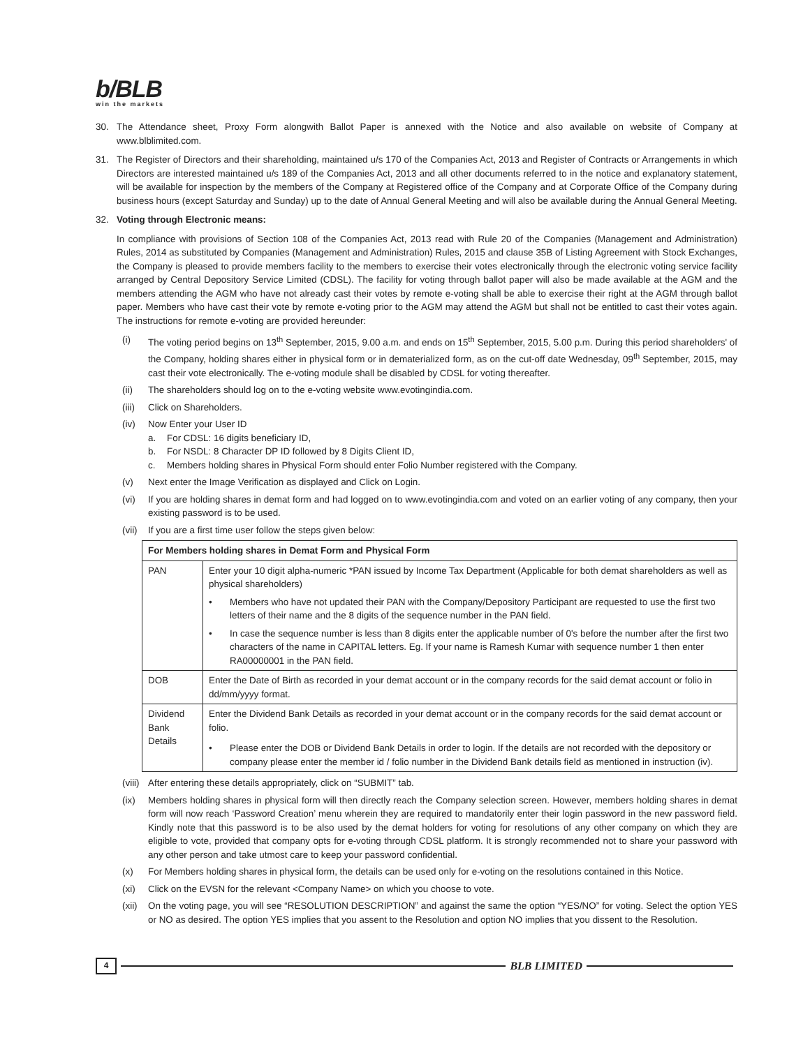b/BLB
win the markets
30. The Attendance sheet, Proxy Form alongwith Ballot Paper is annexed with the Notice and also available on website of Company at www.blblimited.com.
31. The Register of Directors and their shareholding, maintained u/s 170 of the Companies Act, 2013 and Register of Contracts or Arrangements in which Directors are interested maintained u/s 189 of the Companies Act, 2013 and all other documents referred to in the notice and explanatory statement, will be available for inspection by the members of the Company at Registered office of the Company and at Corporate Office of the Company during business hours (except Saturday and Sunday) up to the date of Annual General Meeting and will also be available during the Annual General Meeting.
32. Voting through Electronic means:
In compliance with provisions of Section 108 of the Companies Act, 2013 read with Rule 20 of the Companies (Management and Administration) Rules, 2014 as substituted by Companies (Management and Administration) Rules, 2015 and clause 35B of Listing Agreement with Stock Exchanges, the Company is pleased to provide members facility to the members to exercise their votes electronically through the electronic voting service facility arranged by Central Depository Service Limited (CDSL). The facility for voting through ballot paper will also be made available at the AGM and the members attending the AGM who have not already cast their votes by remote e-voting shall be able to exercise their right at the AGM through ballot paper. Members who have cast their vote by remote e-voting prior to the AGM may attend the AGM but shall not be entitled to cast their votes again. The instructions for remote e-voting are provided hereunder:
(i) The voting period begins on 13<sup>th</sup> September, 2015, 9.00 a.m. and ends on 15<sup>th</sup> September, 2015, 5.00 p.m. During this period shareholders' of the Company, holding shares either in physical form or in dematerialized form, as on the cut-off date Wednesday, 09<sup>th</sup> September, 2015, may cast their vote electronically. The e-voting module shall be disabled by CDSL for voting thereafter.
(ii) The shareholders should log on to the e-voting website www.evotingindia.com.
(iii)
Click on Shareholders.
(iv) Now Enter your User ID
a. For CDSL: 16 digits beneficiary ID,
b. For NSDL: 8 Character DP ID followed by 8 Digits Client ID,
c. Members holding shares in Physical Form should enter Folio Number registered with the Company.
(v) Next enter the Image Verification as displayed and Click on Login.
(vi) If you are holding shares in demat form and had logged on to www.evotingindia.com and voted on an earlier voting of any company, then your existing password is to be used.
(vii)
If you are a first time user follow the steps given below:
| For Members holding shares in Demat Form and Physical Form | |
| --- | --- |
| PAN | Enter your 10 digit alpha-numeric *PAN issued by Income Tax Department (Applicable for both demat shareholders as well as physical shareholders) • Members who have not updated their PAN with the Company/Depository Participant are requested to use the first two letters of their name and the 8 digits of the sequence number in the PAN field. • In case the sequence number is less than 8 digits enter the applicable number of 0's before the number after the first two characters of the name in CAPITAL letters. Eg. If your name is Ramesh Kumar with sequence number 1 then enter RA00000001 in the PAN field. |
| DOB | Enter the Date of Birth as recorded in your demat account or in the company records for the said demat account or folio in dd/mm/yyyy format. |
| Dividend Bank Details | Enter the Dividend Bank Details as recorded in your demat account or in the company records for the said demat account or folio. • Please enter the DOB or Dividend Bank Details in order to login. If the details are not recorded with the depository or company please enter the member id / folio number in the Dividend Bank details field as mentioned in instruction (iv). |
(viii)
After entering these details appropriately, click on “SUBMIT” tab.
(ix) Members holding shares in physical form will then directly reach the Company selection screen. However, members holding shares in demat form will now reach ‘Password Creation’ menu wherein they are required to mandatorily enter their login password in the new password field. Kindly note that this password is to be also used by the demat holders for voting for resolutions of any other company on which they are eligible to vote, provided that company opts for e-voting through CDSL platform. It is strongly recommended not to share your password with any other person and take utmost care to keep your password confidential.
(x) For Members holding shares in physical form, the details can be used only for e-voting on the resolutions contained in this Notice.
(xi) Click on the EVSN for the relevant <Company Name> on which you choose to vote.
(xii)
On the voting page, you will see “RESOLUTION DESCRIPTION” and against the same the option “YES/NO” for voting. Select the option YES or NO as desired. The option YES implies that you assent to the Resolution and option NO implies that you dissent to the Resolution.
4 BLB LIMITED